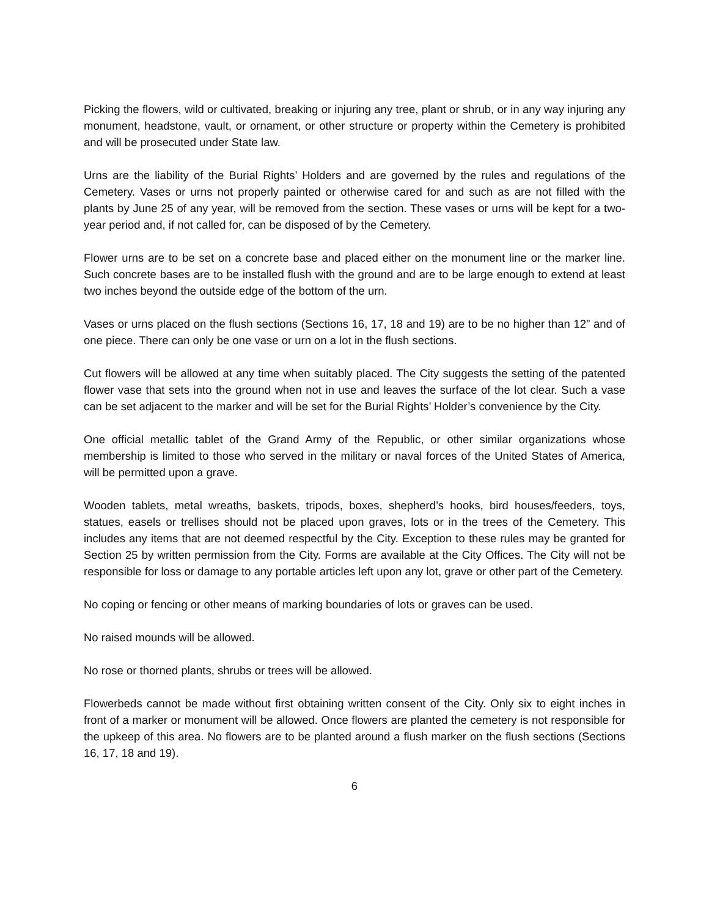Picking the flowers, wild or cultivated, breaking or injuring any tree, plant or shrub, or in any way injuring any monument, headstone, vault, or ornament, or other structure or property within the Cemetery is prohibited and will be prosecuted under State law.
Urns are the liability of the Burial Rights’ Holders and are governed by the rules and regulations of the Cemetery. Vases or urns not properly painted or otherwise cared for and such as are not filled with the plants by June 25 of any year, will be removed from the section. These vases or urns will be kept for a two-year period and, if not called for, can be disposed of by the Cemetery.
Flower urns are to be set on a concrete base and placed either on the monument line or the marker line. Such concrete bases are to be installed flush with the ground and are to be large enough to extend at least two inches beyond the outside edge of the bottom of the urn.
Vases or urns placed on the flush sections (Sections 16, 17, 18 and 19) are to be no higher than 12” and of one piece. There can only be one vase or urn on a lot in the flush sections.
Cut flowers will be allowed at any time when suitably placed. The City suggests the setting of the patented flower vase that sets into the ground when not in use and leaves the surface of the lot clear. Such a vase can be set adjacent to the marker and will be set for the Burial Rights’ Holder’s convenience by the City.
One official metallic tablet of the Grand Army of the Republic, or other similar organizations whose membership is limited to those who served in the military or naval forces of the United States of America, will be permitted upon a grave.
Wooden tablets, metal wreaths, baskets, tripods, boxes, shepherd’s hooks, bird houses/feeders, toys, statues, easels or trellises should not be placed upon graves, lots or in the trees of the Cemetery. This includes any items that are not deemed respectful by the City. Exception to these rules may be granted for Section 25 by written permission from the City. Forms are available at the City Offices. The City will not be responsible for loss or damage to any portable articles left upon any lot, grave or other part of the Cemetery.
No coping or fencing or other means of marking boundaries of lots or graves can be used.
No raised mounds will be allowed.
No rose or thorned plants, shrubs or trees will be allowed.
Flowerbeds cannot be made without first obtaining written consent of the City. Only six to eight inches in front of a marker or monument will be allowed. Once flowers are planted the cemetery is not responsible for the upkeep of this area. No flowers are to be planted around a flush marker on the flush sections (Sections 16, 17, 18 and 19).
6